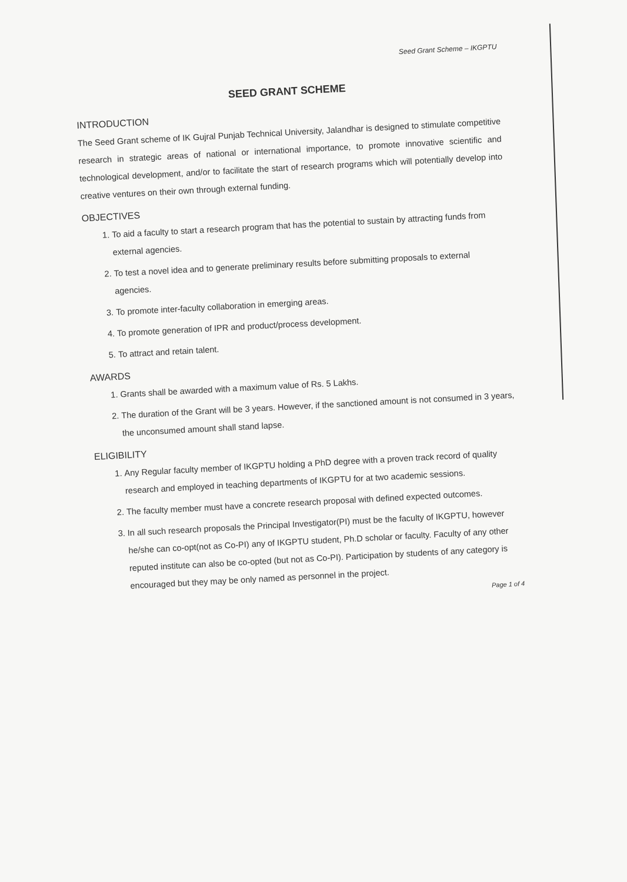Seed Grant Scheme – IKGPTU
SEED GRANT SCHEME
INTRODUCTION
The Seed Grant scheme of IK Gujral Punjab Technical University, Jalandhar is designed to stimulate competitive research in strategic areas of national or international importance, to promote innovative scientific and technological development, and/or to facilitate the start of research programs which will potentially develop into creative ventures on their own through external funding.
OBJECTIVES
1. To aid a faculty to start a research program that has the potential to sustain by attracting funds from external agencies.
2. To test a novel idea and to generate preliminary results before submitting proposals to external agencies.
3. To promote inter-faculty collaboration in emerging areas.
4. To promote generation of IPR and product/process development.
5. To attract and retain talent.
AWARDS
1. Grants shall be awarded with a maximum value of Rs. 5 Lakhs.
2. The duration of the Grant will be 3 years. However, if the sanctioned amount is not consumed in 3 years, the unconsumed amount shall stand lapse.
ELIGIBILITY
1. Any Regular faculty member of IKGPTU holding a PhD degree with a proven track record of quality research and employed in teaching departments of IKGPTU for at two academic sessions.
2. The faculty member must have a concrete research proposal with defined expected outcomes.
3. In all such research proposals the Principal Investigator(PI) must be the faculty of IKGPTU, however he/she can co-opt(not as Co-PI) any of IKGPTU student, Ph.D scholar or faculty. Faculty of any other reputed institute can also be co-opted (but not as Co-PI). Participation by students of any category is encouraged but they may be only named as personnel in the project.
Page 1 of 4